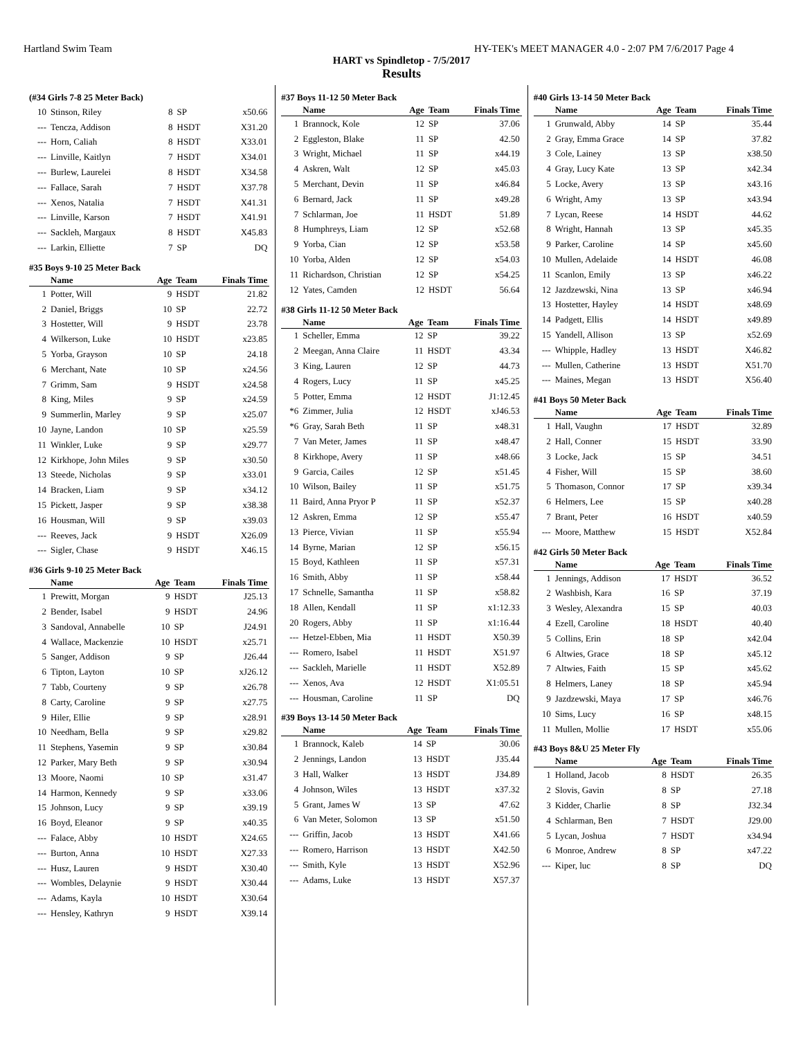Hartland Swim Team HY-TEK's MEET MANAGER 4.0 - 2:07 PM 7/6/2017 Page 4
HART vs Spindletop - 7/5/2017
Results
(#34 Girls 7-8 25 Meter Back)
| 10 | Stinson, Riley | 8 | SP | x50.66 |
| --- | Tencza, Addison | 8 | HSDT | X31.20 |
| --- | Horn, Caliah | 8 | HSDT | X33.01 |
| --- | Linville, Kaitlyn | 7 | HSDT | X34.01 |
| --- | Burlew, Laurelei | 8 | HSDT | X34.58 |
| --- | Fallace, Sarah | 7 | HSDT | X37.78 |
| --- | Xenos, Natalia | 7 | HSDT | X41.31 |
| --- | Linville, Karson | 7 | HSDT | X41.91 |
| --- | Sackleh, Margaux | 8 | HSDT | X45.83 |
| --- | Larkin, Elliette | 7 | SP | DQ |
#35 Boys 9-10 25 Meter Back
| | Name | Age | Team | Finals Time |
| --- | --- | --- | --- | --- |
| 1 | Potter, Will | 9 | HSDT | 21.82 |
| 2 | Daniel, Briggs | 10 | SP | 22.72 |
| 3 | Hostetter, Will | 9 | HSDT | 23.78 |
| 4 | Wilkerson, Luke | 10 | HSDT | x23.85 |
| 5 | Yorba, Grayson | 10 | SP | 24.18 |
| 6 | Merchant, Nate | 10 | SP | x24.56 |
| 7 | Grimm, Sam | 9 | HSDT | x24.58 |
| 8 | King, Miles | 9 | SP | x24.59 |
| 9 | Summerlin, Marley | 9 | SP | x25.07 |
| 10 | Jayne, Landon | 10 | SP | x25.59 |
| 11 | Winkler, Luke | 9 | SP | x29.77 |
| 12 | Kirkhope, John Miles | 9 | SP | x30.50 |
| 13 | Steede, Nicholas | 9 | SP | x33.01 |
| 14 | Bracken, Liam | 9 | SP | x34.12 |
| 15 | Pickett, Jasper | 9 | SP | x38.38 |
| 16 | Housman, Will | 9 | SP | x39.03 |
| --- | Reeves, Jack | 9 | HSDT | X26.09 |
| --- | Sigler, Chase | 9 | HSDT | X46.15 |
#36 Girls 9-10 25 Meter Back
| | Name | Age | Team | Finals Time |
| --- | --- | --- | --- | --- |
| 1 | Prewitt, Morgan | 9 | HSDT | J25.13 |
| 2 | Bender, Isabel | 9 | HSDT | 24.96 |
| 3 | Sandoval, Annabelle | 10 | SP | J24.91 |
| 4 | Wallace, Mackenzie | 10 | HSDT | x25.71 |
| 5 | Sanger, Addison | 9 | SP | J26.44 |
| 6 | Tipton, Layton | 10 | SP | xJ26.12 |
| 7 | Tabb, Courteny | 9 | SP | x26.78 |
| 8 | Carty, Caroline | 9 | SP | x27.75 |
| 9 | Hiler, Ellie | 9 | SP | x28.91 |
| 10 | Needham, Bella | 9 | SP | x29.82 |
| 11 | Stephens, Yasemin | 9 | SP | x30.84 |
| 12 | Parker, Mary Beth | 9 | SP | x30.94 |
| 13 | Moore, Naomi | 10 | SP | x31.47 |
| 14 | Harmon, Kennedy | 9 | SP | x33.06 |
| 15 | Johnson, Lucy | 9 | SP | x39.19 |
| 16 | Boyd, Eleanor | 9 | SP | x40.35 |
| --- | Falace, Abby | 10 | HSDT | X24.65 |
| --- | Burton, Anna | 10 | HSDT | X27.33 |
| --- | Husz, Lauren | 9 | HSDT | X30.40 |
| --- | Wombles, Delaynie | 9 | HSDT | X30.44 |
| --- | Adams, Kayla | 10 | HSDT | X30.64 |
| --- | Hensley, Kathryn | 9 | HSDT | X39.14 |
#37 Boys 11-12 50 Meter Back
| | Name | Age | Team | Finals Time |
| --- | --- | --- | --- | --- |
| 1 | Brannock, Kole | 12 | SP | 37.06 |
| 2 | Eggleston, Blake | 11 | SP | 42.50 |
| 3 | Wright, Michael | 11 | SP | x44.19 |
| 4 | Askren, Walt | 12 | SP | x45.03 |
| 5 | Merchant, Devin | 11 | SP | x46.84 |
| 6 | Bernard, Jack | 11 | SP | x49.28 |
| 7 | Schlarman, Joe | 11 | HSDT | 51.89 |
| 8 | Humphreys, Liam | 12 | SP | x52.68 |
| 9 | Yorba, Cian | 12 | SP | x53.58 |
| 10 | Yorba, Alden | 12 | SP | x54.03 |
| 11 | Richardson, Christian | 12 | SP | x54.25 |
| 12 | Yates, Camden | 12 | HSDT | 56.64 |
#38 Girls 11-12 50 Meter Back
| | Name | Age | Team | Finals Time |
| --- | --- | --- | --- | --- |
| 1 | Scheller, Emma | 12 | SP | 39.22 |
| 2 | Meegan, Anna Claire | 11 | HSDT | 43.34 |
| 3 | King, Lauren | 12 | SP | 44.73 |
| 4 | Rogers, Lucy | 11 | SP | x45.25 |
| 5 | Potter, Emma | 12 | HSDT | J1:12.45 |
| *6 | Zimmer, Julia | 12 | HSDT | xJ46.53 |
| *6 | Gray, Sarah Beth | 11 | SP | x48.31 |
| 7 | Van Meter, James | 11 | SP | x48.47 |
| 8 | Kirkhope, Avery | 11 | SP | x48.66 |
| 9 | Garcia, Cailes | 12 | SP | x51.45 |
| 10 | Wilson, Bailey | 11 | SP | x51.75 |
| 11 | Baird, Anna Pryor P | 11 | SP | x52.37 |
| 12 | Askren, Emma | 12 | SP | x55.47 |
| 13 | Pierce, Vivian | 11 | SP | x55.94 |
| 14 | Byrne, Marian | 12 | SP | x56.15 |
| 15 | Boyd, Kathleen | 11 | SP | x57.31 |
| 16 | Smith, Abby | 11 | SP | x58.44 |
| 17 | Schnelle, Samantha | 11 | SP | x58.82 |
| 18 | Allen, Kendall | 11 | SP | x1:12.33 |
| 20 | Rogers, Abby | 11 | SP | x1:16.44 |
| --- | Hetzel-Ebben, Mia | 11 | HSDT | X50.39 |
| --- | Romero, Isabel | 11 | HSDT | X51.97 |
| --- | Sackleh, Marielle | 11 | HSDT | X52.89 |
| --- | Xenos, Ava | 12 | HSDT | X1:05.51 |
| --- | Housman, Caroline | 11 | SP | DQ |
#39 Boys 13-14 50 Meter Back
| | Name | Age | Team | Finals Time |
| --- | --- | --- | --- | --- |
| 1 | Brannock, Kaleb | 14 | SP | 30.06 |
| 2 | Jennings, Landon | 13 | HSDT | J35.44 |
| 3 | Hall, Walker | 13 | HSDT | J34.89 |
| 4 | Johnson, Wiles | 13 | HSDT | x37.32 |
| 5 | Grant, James W | 13 | SP | 47.62 |
| 6 | Van Meter, Solomon | 13 | SP | x51.50 |
| --- | Griffin, Jacob | 13 | HSDT | X41.66 |
| --- | Romero, Harrison | 13 | HSDT | X42.50 |
| --- | Smith, Kyle | 13 | HSDT | X52.96 |
| --- | Adams, Luke | 13 | HSDT | X57.37 |
#40 Girls 13-14 50 Meter Back
| | Name | Age | Team | Finals Time |
| --- | --- | --- | --- | --- |
| 1 | Grunwald, Abby | 14 | SP | 35.44 |
| 2 | Gray, Emma Grace | 14 | SP | 37.82 |
| 3 | Cole, Lainey | 13 | SP | x38.50 |
| 4 | Gray, Lucy Kate | 13 | SP | x42.34 |
| 5 | Locke, Avery | 13 | SP | x43.16 |
| 6 | Wright, Amy | 13 | SP | x43.94 |
| 7 | Lycan, Reese | 14 | HSDT | 44.62 |
| 8 | Wright, Hannah | 13 | SP | x45.35 |
| 9 | Parker, Caroline | 14 | SP | x45.60 |
| 10 | Mullen, Adelaide | 14 | HSDT | 46.08 |
| 11 | Scanlon, Emily | 13 | SP | x46.22 |
| 12 | Jazdzewski, Nina | 13 | SP | x46.94 |
| 13 | Hostetter, Hayley | 14 | HSDT | x48.69 |
| 14 | Padgett, Ellis | 14 | HSDT | x49.89 |
| 15 | Yandell, Allison | 13 | SP | x52.69 |
| --- | Whipple, Hadley | 13 | HSDT | X46.82 |
| --- | Mullen, Catherine | 13 | HSDT | X51.70 |
| --- | Maines, Megan | 13 | HSDT | X56.40 |
#41 Boys 50 Meter Back
| | Name | Age | Team | Finals Time |
| --- | --- | --- | --- | --- |
| 1 | Hall, Vaughn | 17 | HSDT | 32.89 |
| 2 | Hall, Conner | 15 | HSDT | 33.90 |
| 3 | Locke, Jack | 15 | SP | 34.51 |
| 4 | Fisher, Will | 15 | SP | 38.60 |
| 5 | Thomason, Connor | 17 | SP | x39.34 |
| 6 | Helmers, Lee | 15 | SP | x40.28 |
| 7 | Brant, Peter | 16 | HSDT | x40.59 |
| --- | Moore, Matthew | 15 | HSDT | X52.84 |
#42 Girls 50 Meter Back
| | Name | Age | Team | Finals Time |
| --- | --- | --- | --- | --- |
| 1 | Jennings, Addison | 17 | HSDT | 36.52 |
| 2 | Washbish, Kara | 16 | SP | 37.19 |
| 3 | Wesley, Alexandra | 15 | SP | 40.03 |
| 4 | Ezell, Caroline | 18 | HSDT | 40.40 |
| 5 | Collins, Erin | 18 | SP | x42.04 |
| 6 | Altwies, Grace | 18 | SP | x45.12 |
| 7 | Altwies, Faith | 15 | SP | x45.62 |
| 8 | Helmers, Laney | 18 | SP | x45.94 |
| 9 | Jazdzewski, Maya | 17 | SP | x46.76 |
| 10 | Sims, Lucy | 16 | SP | x48.15 |
| 11 | Mullen, Mollie | 17 | HSDT | x55.06 |
#43 Boys 8&U 25 Meter Fly
| | Name | Age | Team | Finals Time |
| --- | --- | --- | --- | --- |
| 1 | Holland, Jacob | 8 | HSDT | 26.35 |
| 2 | Slovis, Gavin | 8 | SP | 27.18 |
| 3 | Kidder, Charlie | 8 | SP | J32.34 |
| 4 | Schlarman, Ben | 7 | HSDT | J29.00 |
| 5 | Lycan, Joshua | 7 | HSDT | x34.94 |
| 6 | Monroe, Andrew | 8 | SP | x47.22 |
| --- | Kiper, luc | 8 | SP | DQ |